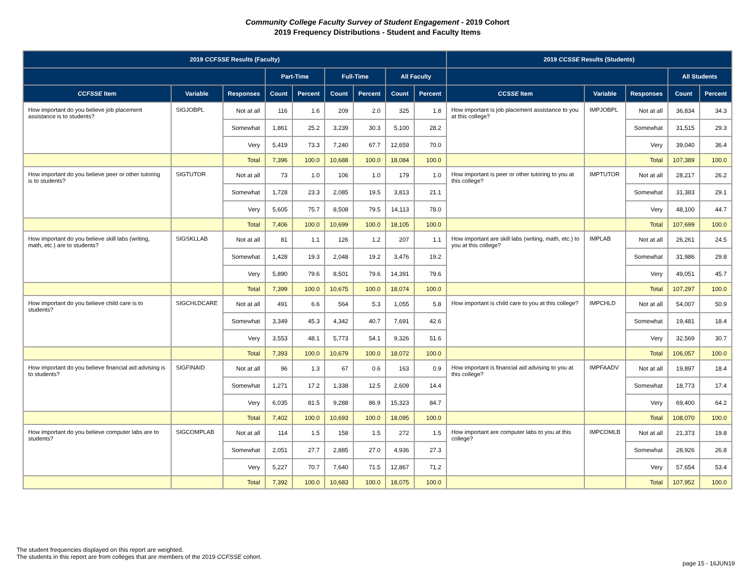Community College Faculty Survey of Student Engagement - 2019 Cohort
2019 Frequency Distributions - Student and Faculty Items
| 2019 CCFSSE Results (Faculty) | | | | | | | | | 2019 CCSSE Results (Students) | | | | |
| --- | --- | --- | --- | --- | --- | --- | --- | --- | --- | --- | --- | --- | --- |
| | | | Part-Time | | Full-Time | | All Faculty | | | | | All Students | |
| CCFSSE Item | Variable | Responses | Count | Percent | Count | Percent | Count | Percent | CCSSE Item | Variable | Responses | Count | Percent |
| How important do you believe job placement assistance is to students? | SIGJOBPL | Not at all | 116 | 1.6 | 209 | 2.0 | 325 | 1.8 | How important is job placement assistance to you at this college? | IMPJOBPL | Not at all | 36,834 | 34.3 |
| | | Somewhat | 1,861 | 25.2 | 3,239 | 30.3 | 5,100 | 28.2 | | | Somewhat | 31,515 | 29.3 |
| | | Very | 5,419 | 73.3 | 7,240 | 67.7 | 12,659 | 70.0 | | | Very | 39,040 | 36.4 |
| | | Total | 7,396 | 100.0 | 10,688 | 100.0 | 18,084 | 100.0 | | | Total | 107,389 | 100.0 |
| How important do you believe peer or other tutoring is to students? | SIGTUTOR | Not at all | 73 | 1.0 | 106 | 1.0 | 179 | 1.0 | How important is peer or other tutoring to you at this college? | IMPTUTOR | Not at all | 28,217 | 26.2 |
| | | Somewhat | 1,728 | 23.3 | 2,085 | 19.5 | 3,813 | 21.1 | | | Somewhat | 31,383 | 29.1 |
| | | Very | 5,605 | 75.7 | 8,508 | 79.5 | 14,113 | 78.0 | | | Very | 48,100 | 44.7 |
| | | Total | 7,406 | 100.0 | 10,699 | 100.0 | 18,105 | 100.0 | | | Total | 107,699 | 100.0 |
| How important do you believe skill labs (writing, math, etc.) are to students? | SIGSKLLAB | Not at all | 81 | 1.1 | 126 | 1.2 | 207 | 1.1 | How important are skill labs (writing, math, etc.) to you at this college? | IMPLAB | Not at all | 26,261 | 24.5 |
| | | Somewhat | 1,428 | 19.3 | 2,048 | 19.2 | 3,476 | 19.2 | | | Somewhat | 31,986 | 29.8 |
| | | Very | 5,890 | 79.6 | 8,501 | 79.6 | 14,391 | 79.6 | | | Very | 49,051 | 45.7 |
| | | Total | 7,399 | 100.0 | 10,675 | 100.0 | 18,074 | 100.0 | | | Total | 107,297 | 100.0 |
| How important do you believe child care is to students? | SIGCHLDCARE | Not at all | 491 | 6.6 | 564 | 5.3 | 1,055 | 5.8 | How important is child care to you at this college? | IMPCHLD | Not at all | 54,007 | 50.9 |
| | | Somewhat | 3,349 | 45.3 | 4,342 | 40.7 | 7,691 | 42.6 | | | Somewhat | 19,481 | 18.4 |
| | | Very | 3,553 | 48.1 | 5,773 | 54.1 | 9,326 | 51.6 | | | Very | 32,569 | 30.7 |
| | | Total | 7,393 | 100.0 | 10,679 | 100.0 | 18,072 | 100.0 | | | Total | 106,057 | 100.0 |
| How important do you believe financial aid advising is to students? | SIGFINAID | Not at all | 96 | 1.3 | 67 | 0.6 | 163 | 0.9 | How important is financial aid advising to you at this college? | IMPFAADV | Not at all | 19,897 | 18.4 |
| | | Somewhat | 1,271 | 17.2 | 1,338 | 12.5 | 2,609 | 14.4 | | | Somewhat | 18,773 | 17.4 |
| | | Very | 6,035 | 81.5 | 9,288 | 86.9 | 15,323 | 84.7 | | | Very | 69,400 | 64.2 |
| | | Total | 7,402 | 100.0 | 10,693 | 100.0 | 18,095 | 100.0 | | | Total | 108,070 | 100.0 |
| How important do you believe computer labs are to students? | SIGCOMPLAB | Not at all | 114 | 1.5 | 158 | 1.5 | 272 | 1.5 | How important are computer labs to you at this college? | IMPCOMLB | Not at all | 21,373 | 19.8 |
| | | Somewhat | 2,051 | 27.7 | 2,885 | 27.0 | 4,936 | 27.3 | | | Somewhat | 28,926 | 26.8 |
| | | Very | 5,227 | 70.7 | 7,640 | 71.5 | 12,867 | 71.2 | | | Very | 57,654 | 53.4 |
| | | Total | 7,392 | 100.0 | 10,683 | 100.0 | 18,075 | 100.0 | | | Total | 107,952 | 100.0 |
The student frequencies displayed on this report are weighted.
The students in this report are from colleges that are members of the 2019 CCFSSE cohort.
page 15 - 16JUN19